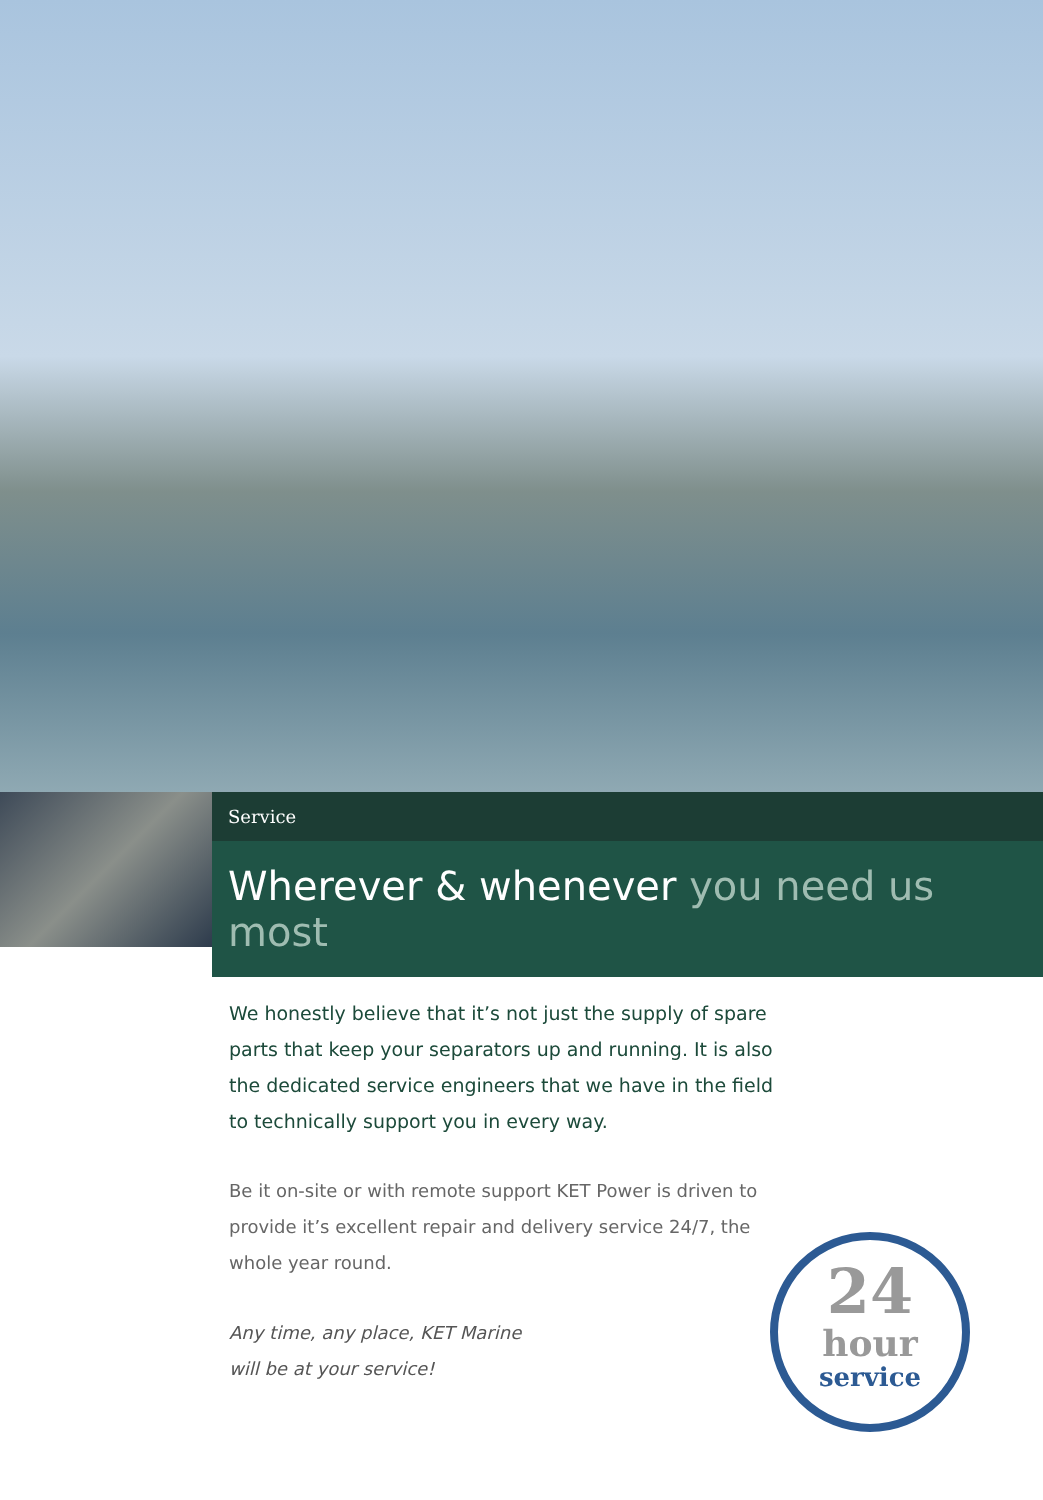Service
Wherever & whenever you need us most
We honestly believe that it’s not just the supply of spare parts that keep your separators up and running. It is also the dedicated service engineers that we have in the field to technically support you in every way.
Be it on-site or with remote support KET Power is driven to provide it’s excellent repair and delivery service 24/7, the whole year round.
Any time, any place, KET Marine
will be at your service!
24
hour
service